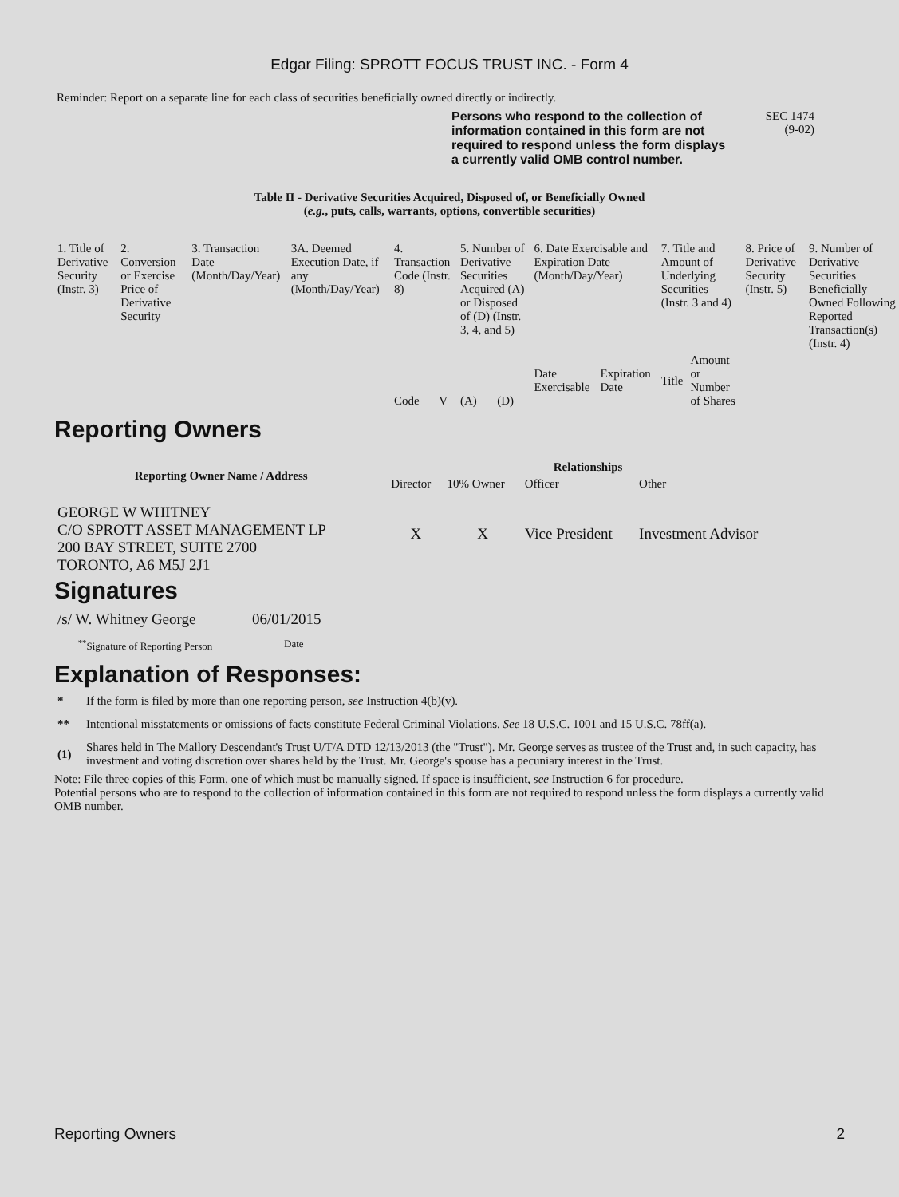Edgar Filing: SPROTT FOCUS TRUST INC. - Form 4
Reminder: Report on a separate line for each class of securities beneficially owned directly or indirectly.
Persons who respond to the collection of information contained in this form are not required to respond unless the form displays a currently valid OMB control number.
SEC 1474
(9-02)
Table II - Derivative Securities Acquired, Disposed of, or Beneficially Owned
(e.g., puts, calls, warrants, options, convertible securities)
| 1. Title of Derivative Security (Instr. 3) | 2. Conversion or Exercise Price of Derivative Security | 3. Transaction Date (Month/Day/Year) | 3A. Deemed Execution Date, if any (Month/Day/Year) | 4. Transaction Code (Instr. 8) | | 5. Number of Derivative Securities Acquired (A) or Disposed of (D) (Instr. 3, 4, and 5) | | 6. Date Exercisable and Expiration Date (Month/Day/Year) | | 7. Title and Amount of Underlying Securities (Instr. 3 and 4) | | 8. Price of Derivative Security (Instr. 5) | 9. Number of Derivative Securities Beneficially Owned Following Reported Transaction(s) (Instr. 4) |
| | | | | Code | V | (A) | (D) | Date Exercisable | Expiration Date | Title | Amount or Number of Shares | | |
Reporting Owners
| Reporting Owner Name / Address | Relationships | | | |
| --- | --- | --- | --- | --- |
| | Director | 10% Owner | Officer | Other |
| GEORGE W WHITNEY C/O SPROTT ASSET MANAGEMENT LP 200 BAY STREET, SUITE 2700 TORONTO, A6 M5J 2J1 | X | X | Vice President | Investment Advisor |
Signatures
| /s/ W. Whitney George | 06/01/2015 |
| <sup>**</sup> Signature of Reporting Person | Date |
Explanation of Responses:
| * | If the form is filed by more than one reporting person, see Instruction 4(b)(v). |
| ** | Intentional misstatements or omissions of facts constitute Federal Criminal Violations. See 18 U.S.C. 1001 and 15 U.S.C. 78ff(a). |
| (1) | Shares held in The Mallory Descendant's Trust U/T/A DTD 12/13/2013 (the "Trust"). Mr. George serves as trustee of the Trust and, in such capacity, has investment and voting discretion over shares held by the Trust. Mr. George's spouse has a pecuniary interest in the Trust. |
Note: File three copies of this Form, one of which must be manually signed. If space is insufficient, see Instruction 6 for procedure.
Potential persons who are to respond to the collection of information contained in this form are not required to respond unless the form displays a currently valid OMB number.
Reporting Owners 2